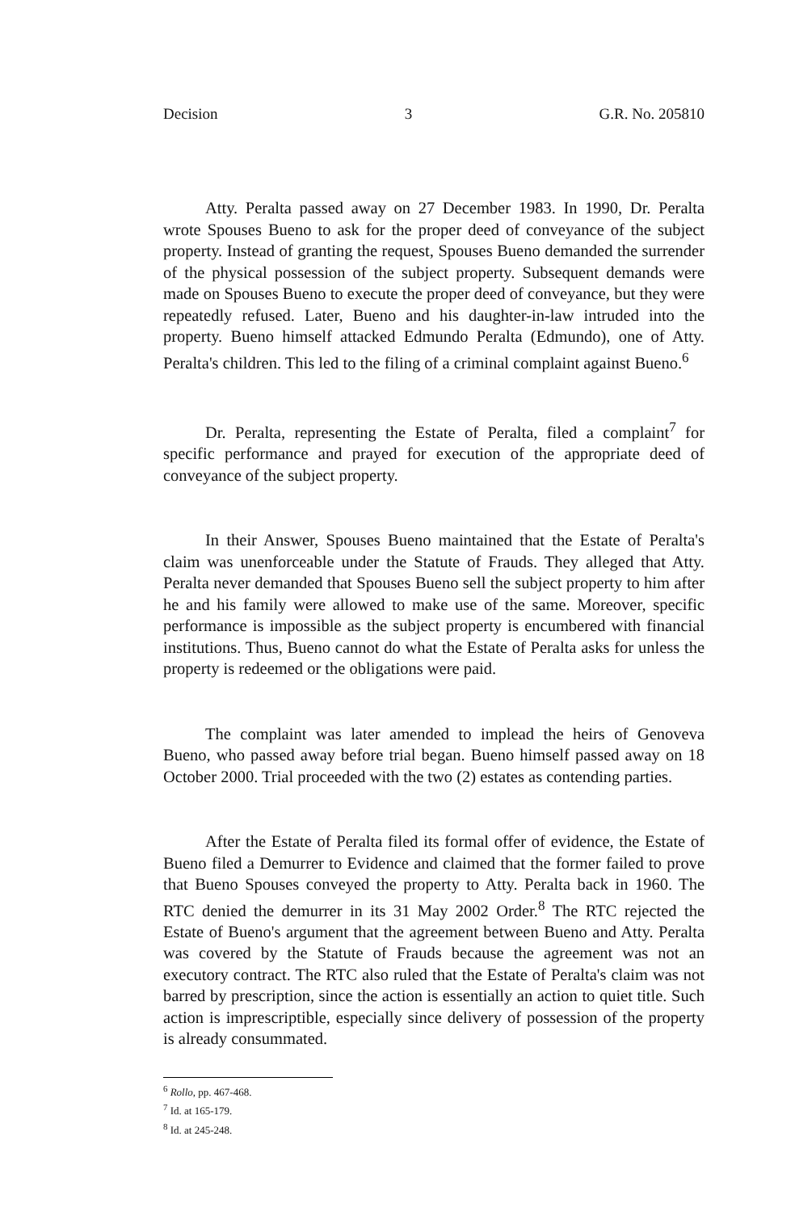Decision 3 G.R. No. 205810
Atty. Peralta passed away on 27 December 1983. In 1990, Dr. Peralta wrote Spouses Bueno to ask for the proper deed of conveyance of the subject property. Instead of granting the request, Spouses Bueno demanded the surrender of the physical possession of the subject property. Subsequent demands were made on Spouses Bueno to execute the proper deed of conveyance, but they were repeatedly refused. Later, Bueno and his daughter-in-law intruded into the property. Bueno himself attacked Edmundo Peralta (Edmundo), one of Atty. Peralta's children. This led to the filing of a criminal complaint against Bueno.<sup>6</sup>
Dr. Peralta, representing the Estate of Peralta, filed a complaint<sup>7</sup> for specific performance and prayed for execution of the appropriate deed of conveyance of the subject property.
In their Answer, Spouses Bueno maintained that the Estate of Peralta's claim was unenforceable under the Statute of Frauds. They alleged that Atty. Peralta never demanded that Spouses Bueno sell the subject property to him after he and his family were allowed to make use of the same. Moreover, specific performance is impossible as the subject property is encumbered with financial institutions. Thus, Bueno cannot do what the Estate of Peralta asks for unless the property is redeemed or the obligations were paid.
The complaint was later amended to implead the heirs of Genoveva Bueno, who passed away before trial began. Bueno himself passed away on 18 October 2000. Trial proceeded with the two (2) estates as contending parties.
After the Estate of Peralta filed its formal offer of evidence, the Estate of Bueno filed a Demurrer to Evidence and claimed that the former failed to prove that Bueno Spouses conveyed the property to Atty. Peralta back in 1960. The RTC denied the demurrer in its 31 May 2002 Order.<sup>8</sup> The RTC rejected the Estate of Bueno's argument that the agreement between Bueno and Atty. Peralta was covered by the Statute of Frauds because the agreement was not an executory contract. The RTC also ruled that the Estate of Peralta's claim was not barred by prescription, since the action is essentially an action to quiet title. Such action is imprescriptible, especially since delivery of possession of the property is already consummated.
<sup>6</sup> Rollo, pp. 467-468.
<sup>7</sup> Id. at 165-179.
<sup>8</sup> Id. at 245-248.